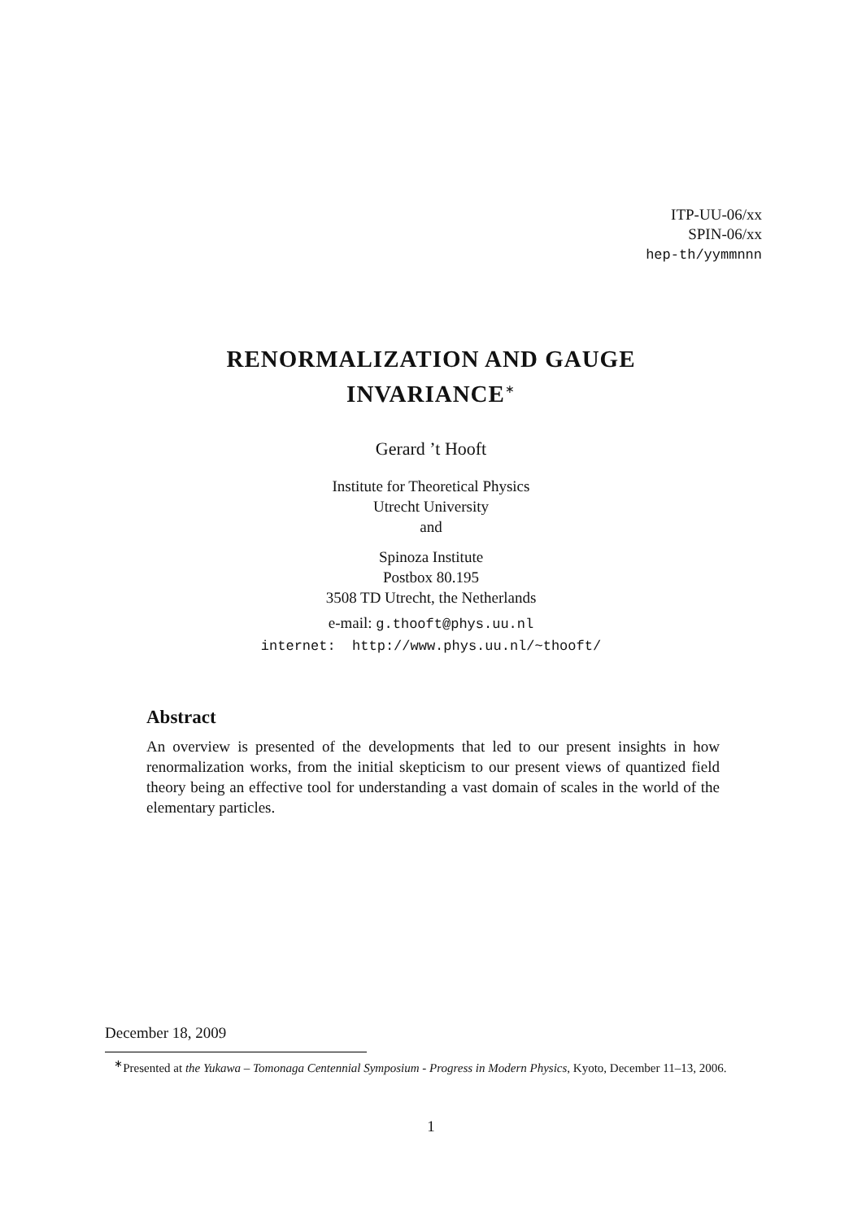ITP-UU-06/xx
SPIN-06/xx
hep-th/yymmnnn
RENORMALIZATION AND GAUGE
INVARIANCE<sup>∗</sup>
Gerard ’t Hooft
Institute for Theoretical Physics
Utrecht University
and
Spinoza Institute
Postbox 80.195
3508 TD Utrecht, the Netherlands
e-mail: g.thooft@phys.uu.nl
internet: http://www.phys.uu.nl/~thooft/
Abstract
An overview is presented of the developments that led to our present insights in how renormalization works, from the initial skepticism to our present views of quantized field theory being an effective tool for understanding a vast domain of scales in the world of the elementary particles.
December 18, 2009
<sup>∗</sup>Presented at the Yukawa – Tomonaga Centennial Symposium - Progress in Modern Physics, Kyoto, December 11–13, 2006.
1